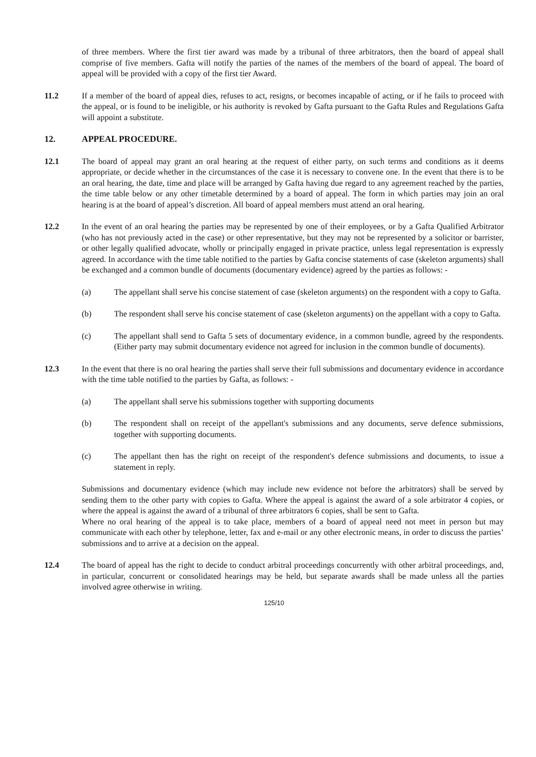of three members. Where the first tier award was made by a tribunal of three arbitrators, then the board of appeal shall comprise of five members. Gafta will notify the parties of the names of the members of the board of appeal. The board of appeal will be provided with a copy of the first tier Award.
11.2 If a member of the board of appeal dies, refuses to act, resigns, or becomes incapable of acting, or if he fails to proceed with the appeal, or is found to be ineligible, or his authority is revoked by Gafta pursuant to the Gafta Rules and Regulations Gafta will appoint a substitute.
12. APPEAL PROCEDURE.
12.1 The board of appeal may grant an oral hearing at the request of either party, on such terms and conditions as it deems appropriate, or decide whether in the circumstances of the case it is necessary to convene one. In the event that there is to be an oral hearing, the date, time and place will be arranged by Gafta having due regard to any agreement reached by the parties, the time table below or any other timetable determined by a board of appeal. The form in which parties may join an oral hearing is at the board of appeal’s discretion. All board of appeal members must attend an oral hearing.
12.2 In the event of an oral hearing the parties may be represented by one of their employees, or by a Gafta Qualified Arbitrator (who has not previously acted in the case) or other representative, but they may not be represented by a solicitor or barrister, or other legally qualified advocate, wholly or principally engaged in private practice, unless legal representation is expressly agreed. In accordance with the time table notified to the parties by Gafta concise statements of case (skeleton arguments) shall be exchanged and a common bundle of documents (documentary evidence) agreed by the parties as follows: -
(a) The appellant shall serve his concise statement of case (skeleton arguments) on the respondent with a copy to Gafta.
(b) The respondent shall serve his concise statement of case (skeleton arguments) on the appellant with a copy to Gafta.
(c) The appellant shall send to Gafta 5 sets of documentary evidence, in a common bundle, agreed by the respondents. (Either party may submit documentary evidence not agreed for inclusion in the common bundle of documents).
12.3 In the event that there is no oral hearing the parties shall serve their full submissions and documentary evidence in accordance with the time table notified to the parties by Gafta, as follows: -
(a) The appellant shall serve his submissions together with supporting documents
(b) The respondent shall on receipt of the appellant's submissions and any documents, serve defence submissions, together with supporting documents.
(c) The appellant then has the right on receipt of the respondent's defence submissions and documents, to issue a statement in reply.
Submissions and documentary evidence (which may include new evidence not before the arbitrators) shall be served by sending them to the other party with copies to Gafta. Where the appeal is against the award of a sole arbitrator 4 copies, or where the appeal is against the award of a tribunal of three arbitrators 6 copies, shall be sent to Gafta.
Where no oral hearing of the appeal is to take place, members of a board of appeal need not meet in person but may communicate with each other by telephone, letter, fax and e-mail or any other electronic means, in order to discuss the parties’ submissions and to arrive at a decision on the appeal.
12.4 The board of appeal has the right to decide to conduct arbitral proceedings concurrently with other arbitral proceedings, and, in particular, concurrent or consolidated hearings may be held, but separate awards shall be made unless all the parties involved agree otherwise in writing.
125/10